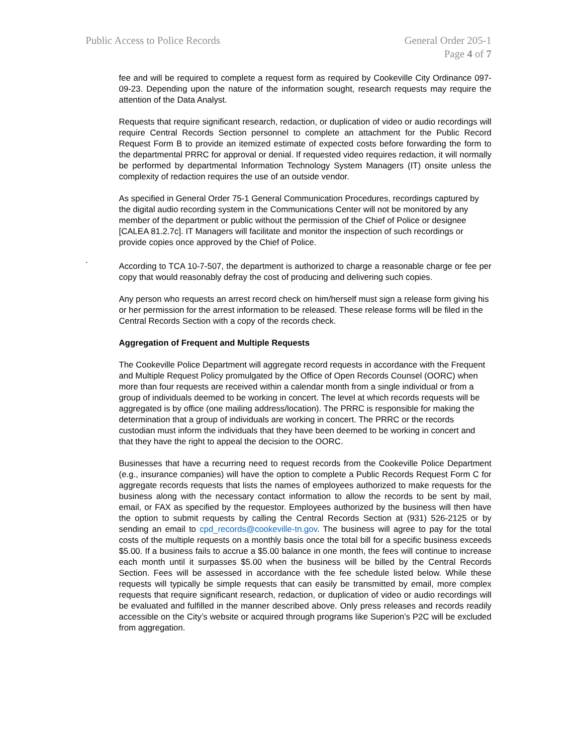Public Access to Police Records
General Order 205-1
Page 4 of 7
fee and will be required to complete a request form as required by Cookeville City Ordinance 097-09-23. Depending upon the nature of the information sought, research requests may require the attention of the Data Analyst.
Requests that require significant research, redaction, or duplication of video or audio recordings will require Central Records Section personnel to complete an attachment for the Public Record Request Form B to provide an itemized estimate of expected costs before forwarding the form to the departmental PRRC for approval or denial. If requested video requires redaction, it will normally be performed by departmental Information Technology System Managers (IT) onsite unless the complexity of redaction requires the use of an outside vendor.
As specified in General Order 75-1 General Communication Procedures, recordings captured by the digital audio recording system in the Communications Center will not be monitored by any member of the department or public without the permission of the Chief of Police or designee [CALEA 81.2.7c]. IT Managers will facilitate and monitor the inspection of such recordings or provide copies once approved by the Chief of Police.
.
According to TCA 10-7-507, the department is authorized to charge a reasonable charge or fee per copy that would reasonably defray the cost of producing and delivering such copies.
Any person who requests an arrest record check on him/herself must sign a release form giving his or her permission for the arrest information to be released. These release forms will be filed in the Central Records Section with a copy of the records check.
Aggregation of Frequent and Multiple Requests
The Cookeville Police Department will aggregate record requests in accordance with the Frequent and Multiple Request Policy promulgated by the Office of Open Records Counsel (OORC) when more than four requests are received within a calendar month from a single individual or from a group of individuals deemed to be working in concert. The level at which records requests will be aggregated is by office (one mailing address/location). The PRRC is responsible for making the determination that a group of individuals are working in concert. The PRRC or the records custodian must inform the individuals that they have been deemed to be working in concert and that they have the right to appeal the decision to the OORC.
Businesses that have a recurring need to request records from the Cookeville Police Department (e.g., insurance companies) will have the option to complete a Public Records Request Form C for aggregate records requests that lists the names of employees authorized to make requests for the business along with the necessary contact information to allow the records to be sent by mail, email, or FAX as specified by the requestor. Employees authorized by the business will then have the option to submit requests by calling the Central Records Section at (931) 526-2125 or by sending an email to cpd_records@cookeville-tn.gov. The business will agree to pay for the total costs of the multiple requests on a monthly basis once the total bill for a specific business exceeds $5.00. If a business fails to accrue a $5.00 balance in one month, the fees will continue to increase each month until it surpasses $5.00 when the business will be billed by the Central Records Section. Fees will be assessed in accordance with the fee schedule listed below. While these requests will typically be simple requests that can easily be transmitted by email, more complex requests that require significant research, redaction, or duplication of video or audio recordings will be evaluated and fulfilled in the manner described above. Only press releases and records readily accessible on the City’s website or acquired through programs like Superion’s P2C will be excluded from aggregation.